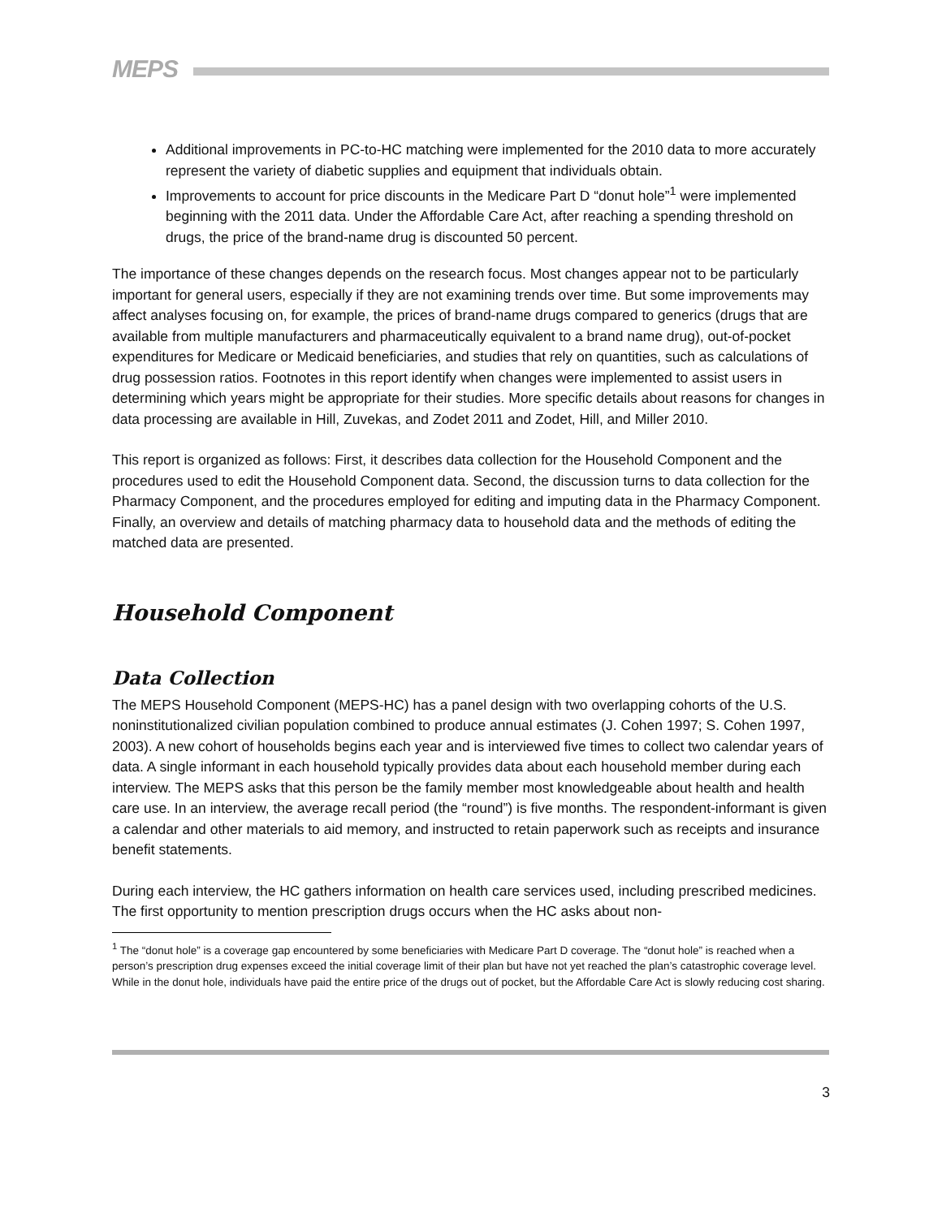MEPS
Additional improvements in PC-to-HC matching were implemented for the 2010 data to more accurately represent the variety of diabetic supplies and equipment that individuals obtain.
Improvements to account for price discounts in the Medicare Part D “donut hole”<sup>1</sup> were implemented beginning with the 2011 data. Under the Affordable Care Act, after reaching a spending threshold on drugs, the price of the brand-name drug is discounted 50 percent.
The importance of these changes depends on the research focus. Most changes appear not to be particularly important for general users, especially if they are not examining trends over time. But some improvements may affect analyses focusing on, for example, the prices of brand-name drugs compared to generics (drugs that are available from multiple manufacturers and pharmaceutically equivalent to a brand name drug), out-of-pocket expenditures for Medicare or Medicaid beneficiaries, and studies that rely on quantities, such as calculations of drug possession ratios. Footnotes in this report identify when changes were implemented to assist users in determining which years might be appropriate for their studies. More specific details about reasons for changes in data processing are available in Hill, Zuvekas, and Zodet 2011 and Zodet, Hill, and Miller 2010.
This report is organized as follows: First, it describes data collection for the Household Component and the procedures used to edit the Household Component data. Second, the discussion turns to data collection for the Pharmacy Component, and the procedures employed for editing and imputing data in the Pharmacy Component. Finally, an overview and details of matching pharmacy data to household data and the methods of editing the matched data are presented.
Household Component
Data Collection
The MEPS Household Component (MEPS-HC) has a panel design with two overlapping cohorts of the U.S. noninstitutionalized civilian population combined to produce annual estimates (J. Cohen 1997; S. Cohen 1997, 2003). A new cohort of households begins each year and is interviewed five times to collect two calendar years of data. A single informant in each household typically provides data about each household member during each interview. The MEPS asks that this person be the family member most knowledgeable about health and health care use. In an interview, the average recall period (the “round”) is five months. The respondent-informant is given a calendar and other materials to aid memory, and instructed to retain paperwork such as receipts and insurance benefit statements.
During each interview, the HC gathers information on health care services used, including prescribed medicines. The first opportunity to mention prescription drugs occurs when the HC asks about non-
<sup>1</sup> The “donut hole” is a coverage gap encountered by some beneficiaries with Medicare Part D coverage. The “donut hole” is reached when a person’s prescription drug expenses exceed the initial coverage limit of their plan but have not yet reached the plan’s catastrophic coverage level. While in the donut hole, individuals have paid the entire price of the drugs out of pocket, but the Affordable Care Act is slowly reducing cost sharing.
3